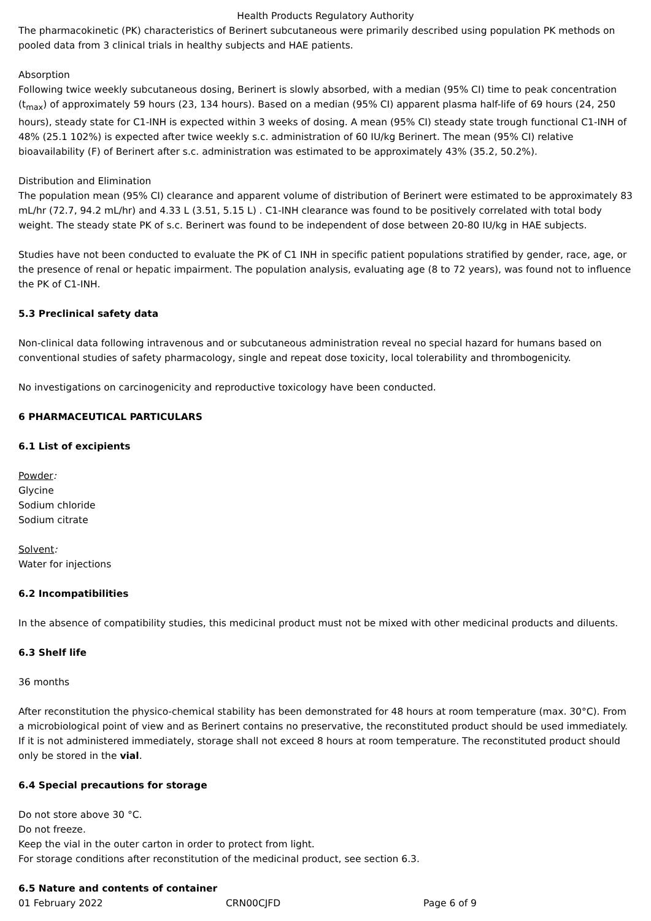Health Products Regulatory Authority
The pharmacokinetic (PK) characteristics of Berinert subcutaneous were primarily described using population PK methods on pooled data from 3 clinical trials in healthy subjects and HAE patients.
Absorption
Following twice weekly subcutaneous dosing, Berinert is slowly absorbed, with a median (95% CI) time to peak concentration (t<sub>max</sub>) of approximately 59 hours (23, 134 hours). Based on a median (95% CI) apparent plasma half-life of 69 hours (24, 250 hours), steady state for C1-INH is expected within 3 weeks of dosing. A mean (95% CI) steady state trough functional C1-INH of 48% (25.1 102%) is expected after twice weekly s.c. administration of 60 IU/kg Berinert. The mean (95% CI) relative bioavailability (F) of Berinert after s.c. administration was estimated to be approximately 43% (35.2, 50.2%).
Distribution and Elimination
The population mean (95% CI) clearance and apparent volume of distribution of Berinert were estimated to be approximately 83 mL/hr (72.7, 94.2 mL/hr) and 4.33 L (3.51, 5.15 L) . C1-INH clearance was found to be positively correlated with total body weight. The steady state PK of s.c. Berinert was found to be independent of dose between 20-80 IU/kg in HAE subjects.
Studies have not been conducted to evaluate the PK of C1 INH in specific patient populations stratified by gender, race, age, or the presence of renal or hepatic impairment. The population analysis, evaluating age (8 to 72 years), was found not to influence the PK of C1-INH.
5.3 Preclinical safety data
Non-clinical data following intravenous and or subcutaneous administration reveal no special hazard for humans based on conventional studies of safety pharmacology, single and repeat dose toxicity, local tolerability and thrombogenicity.
No investigations on carcinogenicity and reproductive toxicology have been conducted.
6 PHARMACEUTICAL PARTICULARS
6.1 List of excipients
Powder:
Glycine
Sodium chloride
Sodium citrate
Solvent:
Water for injections
6.2 Incompatibilities
In the absence of compatibility studies, this medicinal product must not be mixed with other medicinal products and diluents.
6.3 Shelf life
36 months
After reconstitution the physico-chemical stability has been demonstrated for 48 hours at room temperature (max. 30°C). From a microbiological point of view and as Berinert contains no preservative, the reconstituted product should be used immediately. If it is not administered immediately, storage shall not exceed 8 hours at room temperature. The reconstituted product should only be stored in the vial.
6.4 Special precautions for storage
Do not store above 30 °C.
Do not freeze.
Keep the vial in the outer carton in order to protect from light.
For storage conditions after reconstitution of the medicinal product, see section 6.3.
6.5 Nature and contents of container
01 February 2022 CRN00CJFD Page 6 of 9